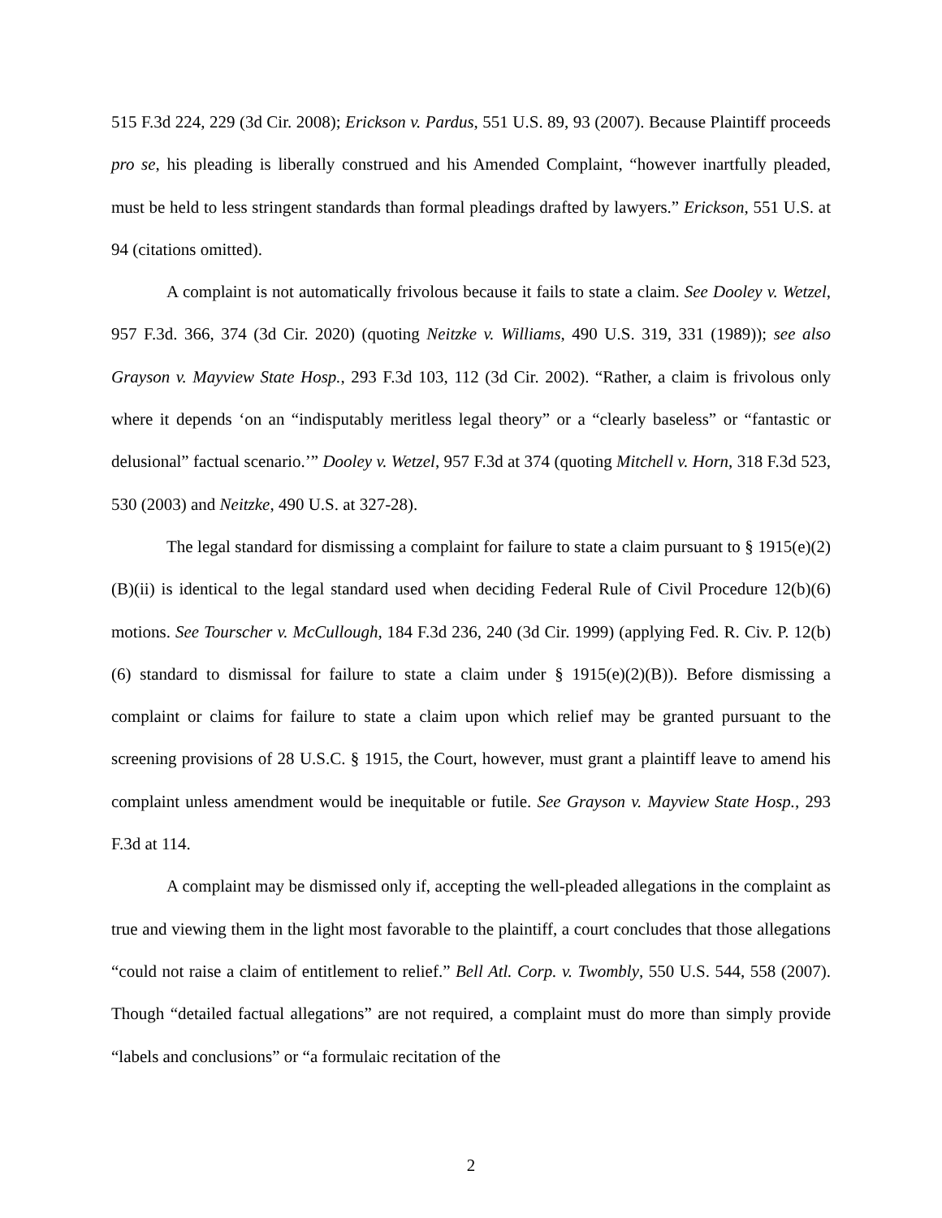515 F.3d 224, 229 (3d Cir. 2008); Erickson v. Pardus, 551 U.S. 89, 93 (2007). Because Plaintiff proceeds pro se, his pleading is liberally construed and his Amended Complaint, “however inartfully pleaded, must be held to less stringent standards than formal pleadings drafted by lawyers.” Erickson, 551 U.S. at 94 (citations omitted).
A complaint is not automatically frivolous because it fails to state a claim. See Dooley v. Wetzel, 957 F.3d. 366, 374 (3d Cir. 2020) (quoting Neitzke v. Williams, 490 U.S. 319, 331 (1989)); see also Grayson v. Mayview State Hosp., 293 F.3d 103, 112 (3d Cir. 2002). “Rather, a claim is frivolous only where it depends ‘on an “indisputably meritless legal theory” or a “clearly baseless” or “fantastic or delusional” factual scenario.’” Dooley v. Wetzel, 957 F.3d at 374 (quoting Mitchell v. Horn, 318 F.3d 523, 530 (2003) and Neitzke, 490 U.S. at 327-28).
The legal standard for dismissing a complaint for failure to state a claim pursuant to § 1915(e)(2)(B)(ii) is identical to the legal standard used when deciding Federal Rule of Civil Procedure 12(b)(6) motions. See Tourscher v. McCullough, 184 F.3d 236, 240 (3d Cir. 1999) (applying Fed. R. Civ. P. 12(b)(6) standard to dismissal for failure to state a claim under § 1915(e)(2)(B)). Before dismissing a complaint or claims for failure to state a claim upon which relief may be granted pursuant to the screening provisions of 28 U.S.C. § 1915, the Court, however, must grant a plaintiff leave to amend his complaint unless amendment would be inequitable or futile. See Grayson v. Mayview State Hosp., 293 F.3d at 114.
A complaint may be dismissed only if, accepting the well-pleaded allegations in the complaint as true and viewing them in the light most favorable to the plaintiff, a court concludes that those allegations “could not raise a claim of entitlement to relief.” Bell Atl. Corp. v. Twombly, 550 U.S. 544, 558 (2007). Though “detailed factual allegations” are not required, a complaint must do more than simply provide “labels and conclusions” or “a formulaic recitation of the
2